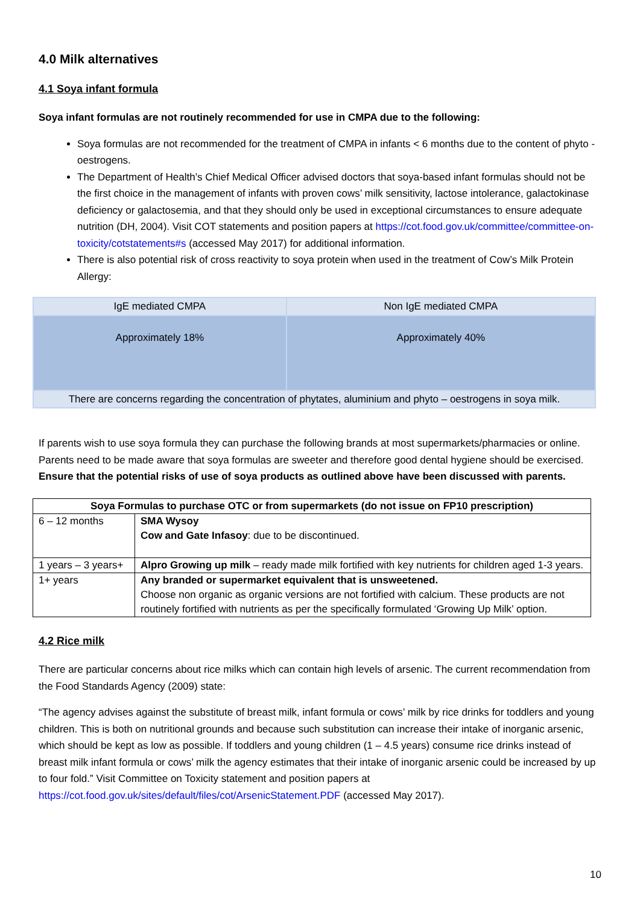4.0 Milk alternatives
4.1 Soya infant formula
Soya infant formulas are not routinely recommended for use in CMPA due to the following:
Soya formulas are not recommended for the treatment of CMPA in infants < 6 months due to the content of phyto - oestrogens.
The Department of Health’s Chief Medical Officer advised doctors that soya-based infant formulas should not be the first choice in the management of infants with proven cows’ milk sensitivity, lactose intolerance, galactokinase deficiency or galactosemia, and that they should only be used in exceptional circumstances to ensure adequate nutrition (DH, 2004). Visit COT statements and position papers at https://cot.food.gov.uk/committee/committee-on-toxicity/cotstatements#s (accessed May 2017) for additional information.
There is also potential risk of cross reactivity to soya protein when used in the treatment of Cow’s Milk Protein Allergy:
| IgE mediated CMPA | Non IgE mediated CMPA |
| Approximately 18% | Approximately 40% |
| There are concerns regarding the concentration of phytates, aluminium and phyto – oestrogens in soya milk. | |
If parents wish to use soya formula they can purchase the following brands at most supermarkets/pharmacies or online. Parents need to be made aware that soya formulas are sweeter and therefore good dental hygiene should be exercised. Ensure that the potential risks of use of soya products as outlined above have been discussed with parents.
| Soya Formulas to purchase OTC or from supermarkets (do not issue on FP10 prescription) | |
| 6 – 12 months | SMA Wysoy Cow and Gate Infasoy : due to be discontinued. |
| 1 years – 3 years+ | Alpro Growing up milk – ready made milk fortified with key nutrients for children aged 1-3 years. |
| 1+ years | Any branded or supermarket equivalent that is unsweetened. Choose non organic as organic versions are not fortified with calcium. These products are not routinely fortified with nutrients as per the specifically formulated ‘Growing Up Milk’ option. |
4.2 Rice milk
There are particular concerns about rice milks which can contain high levels of arsenic. The current recommendation from the Food Standards Agency (2009) state:
“The agency advises against the substitute of breast milk, infant formula or cows’ milk by rice drinks for toddlers and young children. This is both on nutritional grounds and because such substitution can increase their intake of inorganic arsenic, which should be kept as low as possible. If toddlers and young children (1 – 4.5 years) consume rice drinks instead of breast milk infant formula or cows’ milk the agency estimates that their intake of inorganic arsenic could be increased by up to four fold.” Visit Committee on Toxicity statement and position papers at https://cot.food.gov.uk/sites/default/files/cot/ArsenicStatement.PDF (accessed May 2017).
10